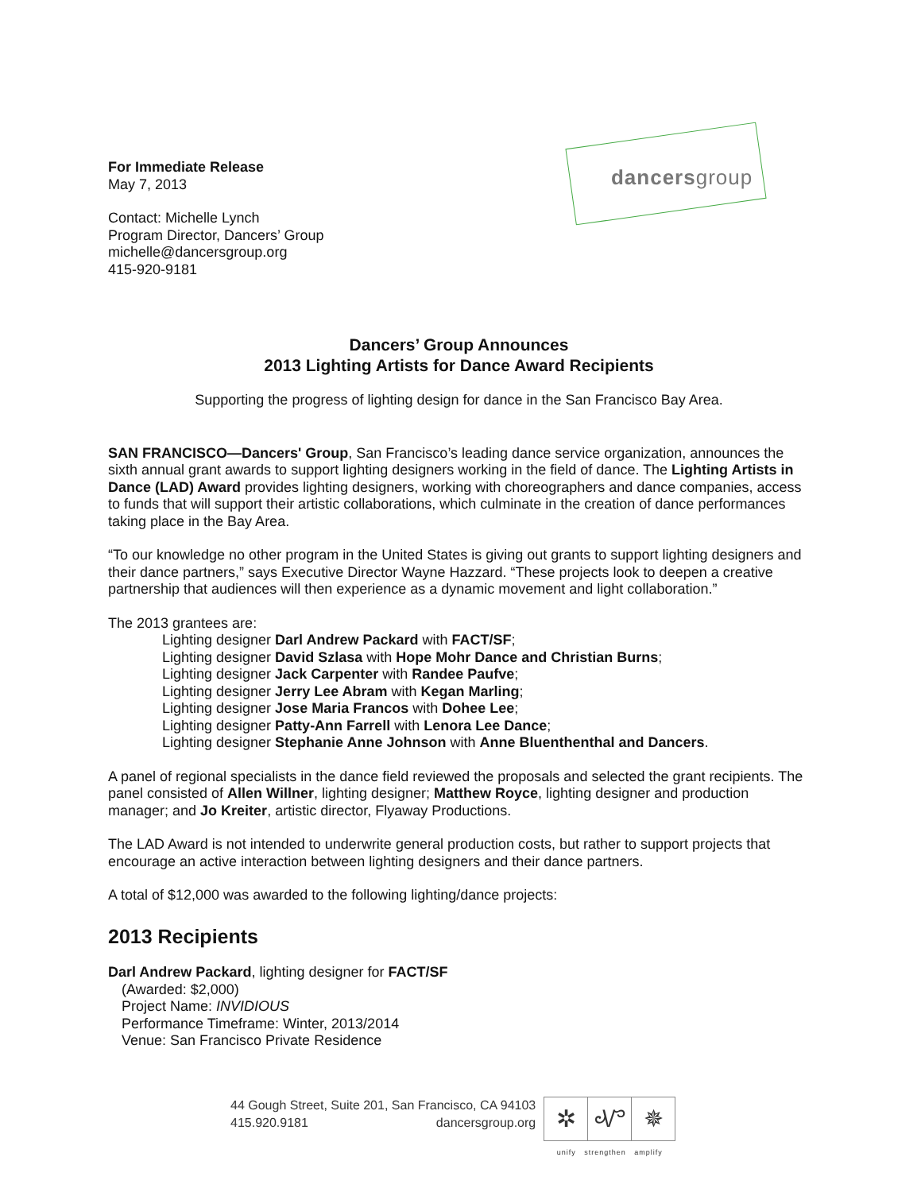For Immediate Release
May 7, 2013
Contact: Michelle Lynch
Program Director, Dancers’ Group
michelle@dancersgroup.org
415-920-9181
dancersgroup
Dancers’ Group Announces
2013 Lighting Artists for Dance Award Recipients
Supporting the progress of lighting design for dance in the San Francisco Bay Area.
SAN FRANCISCO—Dancers' Group, San Francisco’s leading dance service organization, announces the sixth annual grant awards to support lighting designers working in the field of dance. The Lighting Artists in Dance (LAD) Award provides lighting designers, working with choreographers and dance companies, access to funds that will support their artistic collaborations, which culminate in the creation of dance performances taking place in the Bay Area.
“To our knowledge no other program in the United States is giving out grants to support lighting designers and their dance partners,” says Executive Director Wayne Hazzard. “These projects look to deepen a creative partnership that audiences will then experience as a dynamic movement and light collaboration.”
The 2013 grantees are:
Lighting designer Darl Andrew Packard with FACT/SF;
Lighting designer David Szlasa with Hope Mohr Dance and Christian Burns;
Lighting designer Jack Carpenter with Randee Paufve;
Lighting designer Jerry Lee Abram with Kegan Marling;
Lighting designer Jose Maria Francos with Dohee Lee;
Lighting designer Patty-Ann Farrell with Lenora Lee Dance;
Lighting designer Stephanie Anne Johnson with Anne Bluenthenthal and Dancers.
A panel of regional specialists in the dance field reviewed the proposals and selected the grant recipients. The panel consisted of Allen Willner, lighting designer; Matthew Royce, lighting designer and production manager; and Jo Kreiter, artistic director, Flyaway Productions.
The LAD Award is not intended to underwrite general production costs, but rather to support projects that encourage an active interaction between lighting designers and their dance partners.
A total of $12,000 was awarded to the following lighting/dance projects:
2013 Recipients
Darl Andrew Packard, lighting designer for FACT/SF
(Awarded: $2,000)
Project Name: INVIDIOUS
Performance Timeframe: Winter, 2013/2014
Venue: San Francisco Private Residence
44 Gough Street, Suite 201, San Francisco, CA 94103
415.920.9181 dancersgroup.org
✲ Ꮙ ✵
unify strengthen amplify